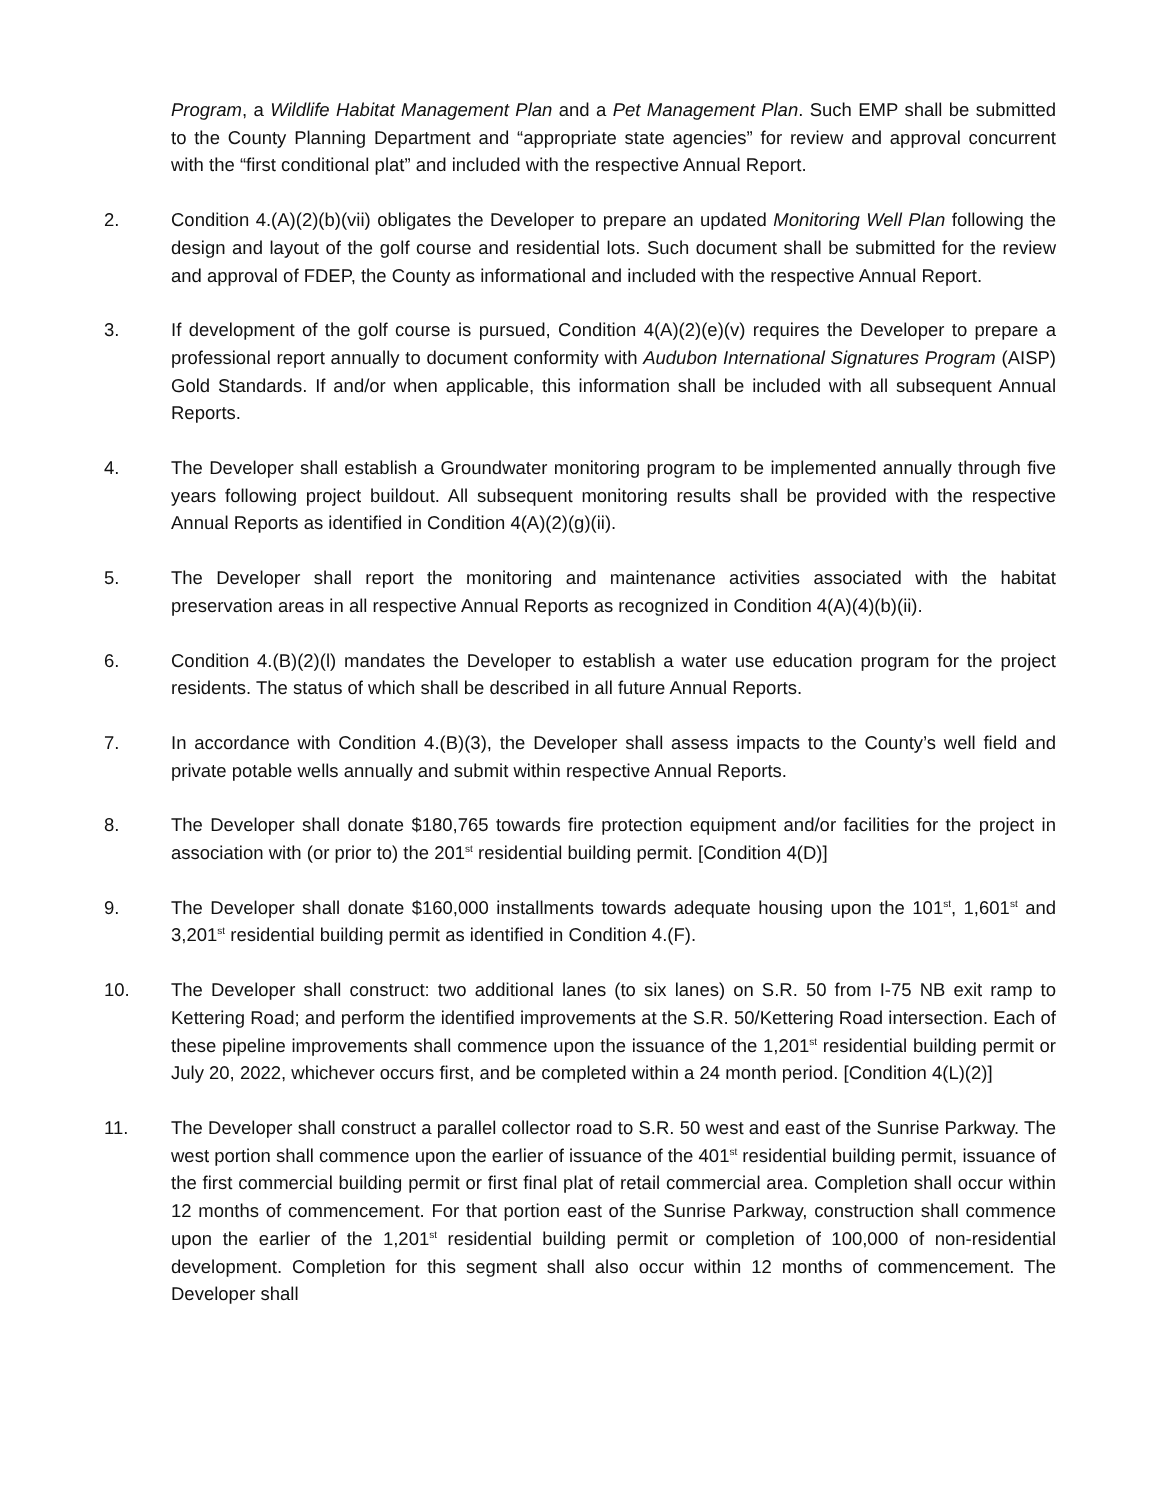Program, a Wildlife Habitat Management Plan and a Pet Management Plan. Such EMP shall be submitted to the County Planning Department and “appropriate state agencies” for review and approval concurrent with the “first conditional plat” and included with the respective Annual Report.
2. Condition 4.(A)(2)(b)(vii) obligates the Developer to prepare an updated Monitoring Well Plan following the design and layout of the golf course and residential lots. Such document shall be submitted for the review and approval of FDEP, the County as informational and included with the respective Annual Report.
3. If development of the golf course is pursued, Condition 4(A)(2)(e)(v) requires the Developer to prepare a professional report annually to document conformity with Audubon International Signatures Program (AISP) Gold Standards. If and/or when applicable, this information shall be included with all subsequent Annual Reports.
4. The Developer shall establish a Groundwater monitoring program to be implemented annually through five years following project buildout. All subsequent monitoring results shall be provided with the respective Annual Reports as identified in Condition 4(A)(2)(g)(ii).
5. The Developer shall report the monitoring and maintenance activities associated with the habitat preservation areas in all respective Annual Reports as recognized in Condition 4(A)(4)(b)(ii).
6. Condition 4.(B)(2)(l) mandates the Developer to establish a water use education program for the project residents. The status of which shall be described in all future Annual Reports.
7. In accordance with Condition 4.(B)(3), the Developer shall assess impacts to the County’s well field and private potable wells annually and submit within respective Annual Reports.
8. The Developer shall donate $180,765 towards fire protection equipment and/or facilities for the project in association with (or prior to) the 201<sup>st</sup> residential building permit. [Condition 4(D)]
9. The Developer shall donate $160,000 installments towards adequate housing upon the 101<sup>st</sup>, 1,601<sup>st</sup> and 3,201<sup>st</sup> residential building permit as identified in Condition 4.(F).
10. The Developer shall construct: two additional lanes (to six lanes) on S.R. 50 from I-75 NB exit ramp to Kettering Road; and perform the identified improvements at the S.R. 50/Kettering Road intersection. Each of these pipeline improvements shall commence upon the issuance of the 1,201<sup>st</sup> residential building permit or July 20, 2022, whichever occurs first, and be completed within a 24 month period. [Condition 4(L)(2)]
11. The Developer shall construct a parallel collector road to S.R. 50 west and east of the Sunrise Parkway. The west portion shall commence upon the earlier of issuance of the 401<sup>st</sup> residential building permit, issuance of the first commercial building permit or first final plat of retail commercial area. Completion shall occur within 12 months of commencement. For that portion east of the Sunrise Parkway, construction shall commence upon the earlier of the 1,201<sup>st</sup> residential building permit or completion of 100,000 of non-residential development. Completion for this segment shall also occur within 12 months of commencement. The Developer shall